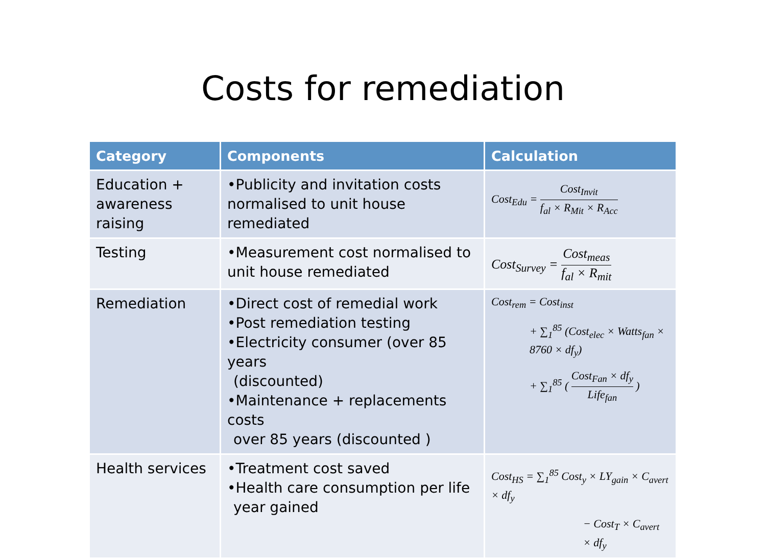Costs for remediation
| Category | Components | Calculation |
| --- | --- | --- |
| Education + awareness raising | •Publicity and invitation costs normalised to unit house remediated | Cost<sub>Edu</sub> = Cost<sub>Invit</sub> f<sub>al</sub> × R<sub>Mit</sub> × R<sub>Acc</sub> |
| Testing | •Measurement cost normalised to unit house remediated | Cost<sub>Survey</sub> = Cost<sub>meas</sub> f<sub>al</sub> × R<sub>mit</sub> |
| Remediation | •Direct cost of remedial work •Post remediation testing •Electricity consumer (over 85 years (discounted) •Maintenance + replacements costs over 85 years (discounted ) | Cost<sub>rem</sub> = Cost<sub>inst</sub> + ∑<sub>1</sub><sup>85</sup> (Cost<sub>elec</sub> × Watts<sub>fan</sub> × 8760 × df<sub>y</sub>) + ∑<sub>1</sub><sup>85</sup> ( Cost<sub>Fan</sub> × df<sub>y</sub> Life<sub>fan</sub> ) |
| Health services | •Treatment cost saved •Health care consumption per life year gained | Cost<sub>HS</sub> = ∑<sub>1</sub><sup>85</sup> Cost<sub>y</sub> × LY<sub>gain</sub> × C<sub>avert</sub> × df<sub>y</sub> − Cost<sub>T</sub> × C<sub>avert</sub> × df<sub>y</sub> |